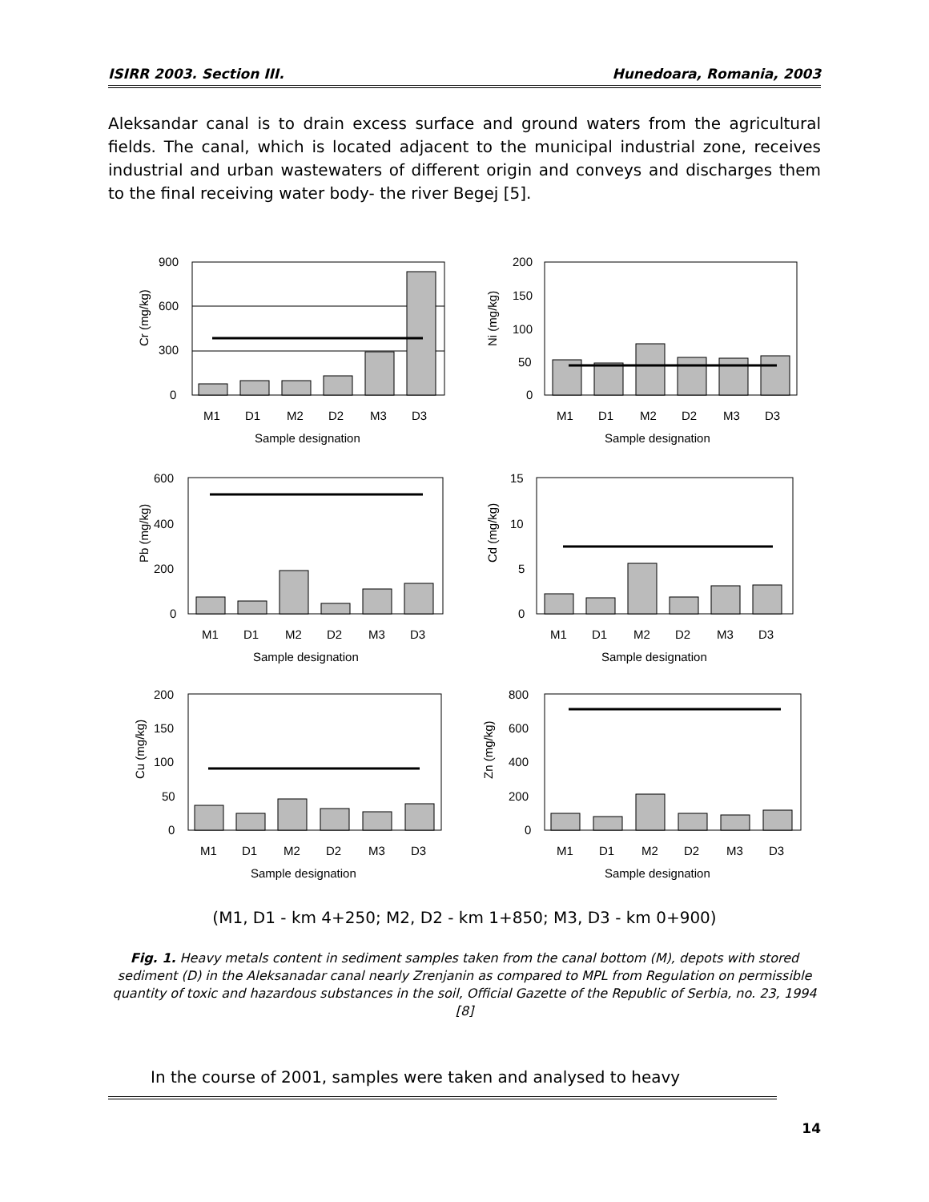ISIRR 2003. Section III. Hunedoara, Romania, 2003
Aleksandar canal is to drain excess surface and ground waters from the agricultural fields. The canal, which is located adjacent to the municipal industrial zone, receives industrial and urban wastewaters of different origin and conveys and discharges them to the final receiving water body- the river Begej [5].
Cr (mg/kg)
900
600
300
0
M1
D1
M2
D2
M3
D3
Sample designation
Ni (mg/kg)
200
150
100
50
0
M1
D1
M2
D2
M3
D3
Sample designation
Pb (mg/kg)
600
400
200
0
M1
D1
M2
D2
M3
D3
Sample designation
Cd (mg/kg)
15
10
5
0
M1
D1
M2
D2
M3
D3
Sample designation
Cu (mg/kg)
200
150
100
50
0
M1
D1
M2
D2
M3
D3
Sample designation
Zn (mg/kg)
800
600
400
200
0
M1
D1
M2
D2
M3
D3
Sample designation
(M1, D1 - km 4+250; M2, D2 - km 1+850; M3, D3 - km 0+900)
Fig. 1. Heavy metals content in sediment samples taken from the canal bottom (M), depots with stored sediment (D) in the Aleksanadar canal nearly Zrenjanin as compared to MPL from Regulation on permissible quantity of toxic and hazardous substances in the soil, Official Gazette of the Republic of Serbia, no. 23, 1994 [8]
In the course of 2001, samples were taken and analysed to heavy
14